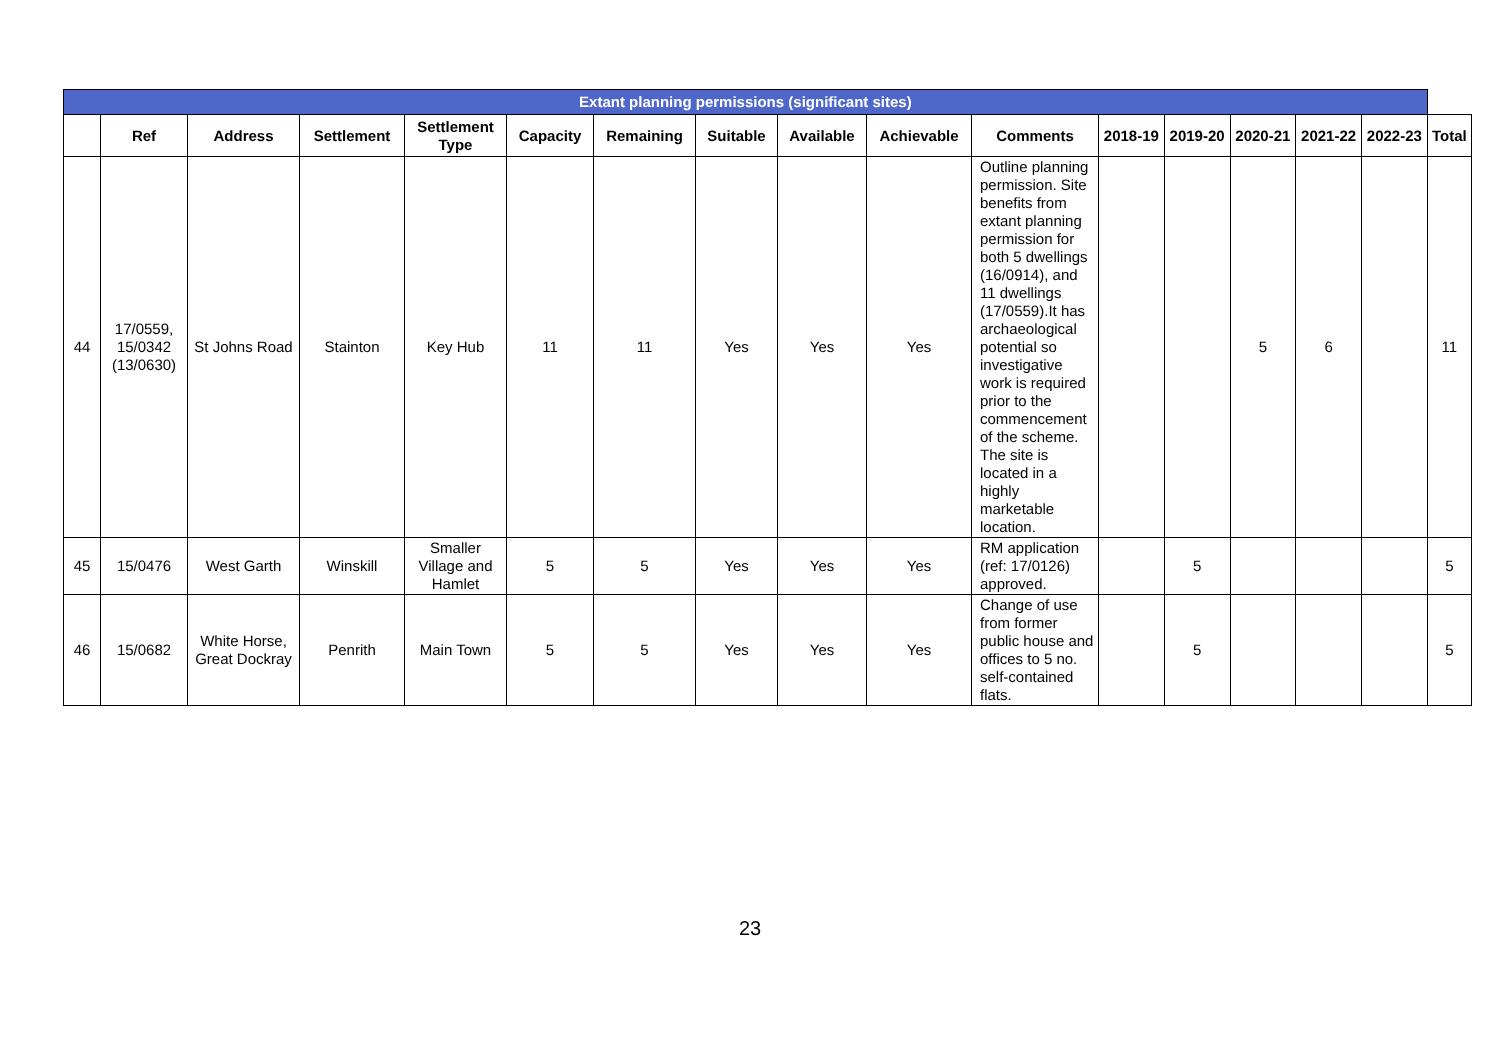| Extant planning permissions (significant sites) | | | | | | | | | | | | | | | | |
| --- | --- | --- | --- | --- | --- | --- | --- | --- | --- | --- | --- | --- | --- | --- | --- | --- |
| | Ref | Address | Settlement | Settlement Type | Capacity | Remaining | Suitable | Available | Achievable | Comments | 2018-19 | 2019-20 | 2020-21 | 2021-22 | 2022-23 | Total |
| 44 | 17/0559, 15/0342 (13/0630) | St Johns Road | Stainton | Key Hub | 11 | 11 | Yes | Yes | Yes | Outline planning permission. Site benefits from extant planning permission for both 5 dwellings (16/0914), and 11 dwellings (17/0559).It has archaeological potential so investigative work is required prior to the commencement of the scheme. The site is located in a highly marketable location. | | | 5 | 6 | | 11 |
| 45 | 15/0476 | West Garth | Winskill | Smaller Village and Hamlet | 5 | 5 | Yes | Yes | Yes | RM application (ref: 17/0126) approved. | | 5 | | | | 5 |
| 46 | 15/0682 | White Horse, Great Dockray | Penrith | Main Town | 5 | 5 | Yes | Yes | Yes | Change of use from former public house and offices to 5 no. self-contained flats. | | 5 | | | | 5 |
23